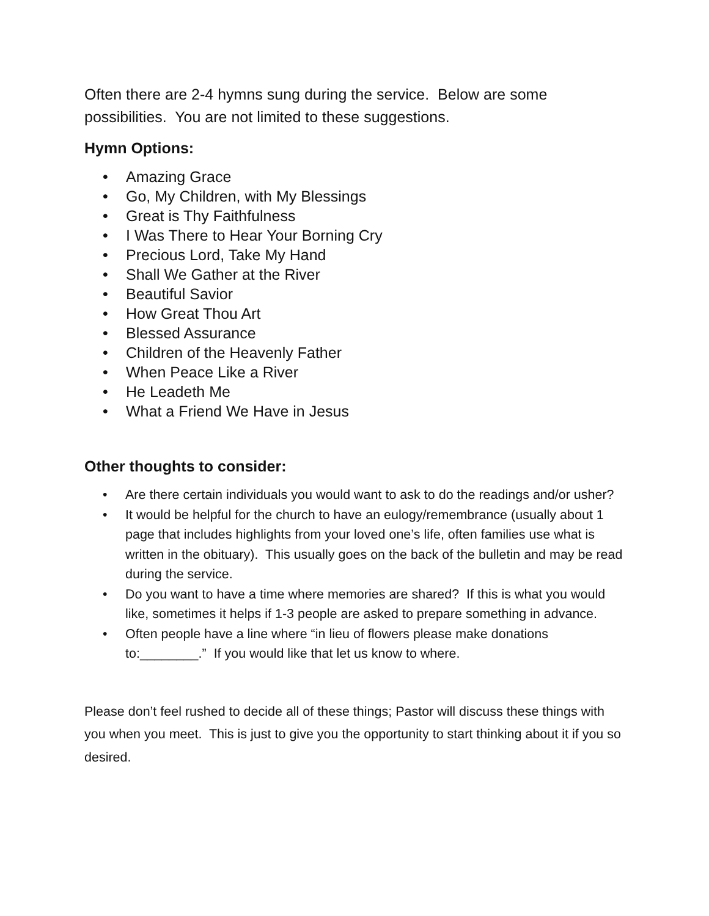Often there are 2-4 hymns sung during the service. Below are some possibilities. You are not limited to these suggestions.
Hymn Options:
• Amazing Grace
• Go, My Children, with My Blessings
• Great is Thy Faithfulness
• I Was There to Hear Your Borning Cry
• Precious Lord, Take My Hand
• Shall We Gather at the River
• Beautiful Savior
• How Great Thou Art
• Blessed Assurance
• Children of the Heavenly Father
• When Peace Like a River
• He Leadeth Me
• What a Friend We Have in Jesus
Other thoughts to consider:
• Are there certain individuals you would want to ask to do the readings and/or usher?
• It would be helpful for the church to have an eulogy/remembrance (usually about 1 page that includes highlights from your loved one’s life, often families use what is written in the obituary). This usually goes on the back of the bulletin and may be read during the service.
• Do you want to have a time where memories are shared? If this is what you would like, sometimes it helps if 1-3 people are asked to prepare something in advance.
• Often people have a line where “in lieu of flowers please make donations to:________.” If you would like that let us know to where.
Please don’t feel rushed to decide all of these things; Pastor will discuss these things with you when you meet. This is just to give you the opportunity to start thinking about it if you so desired.